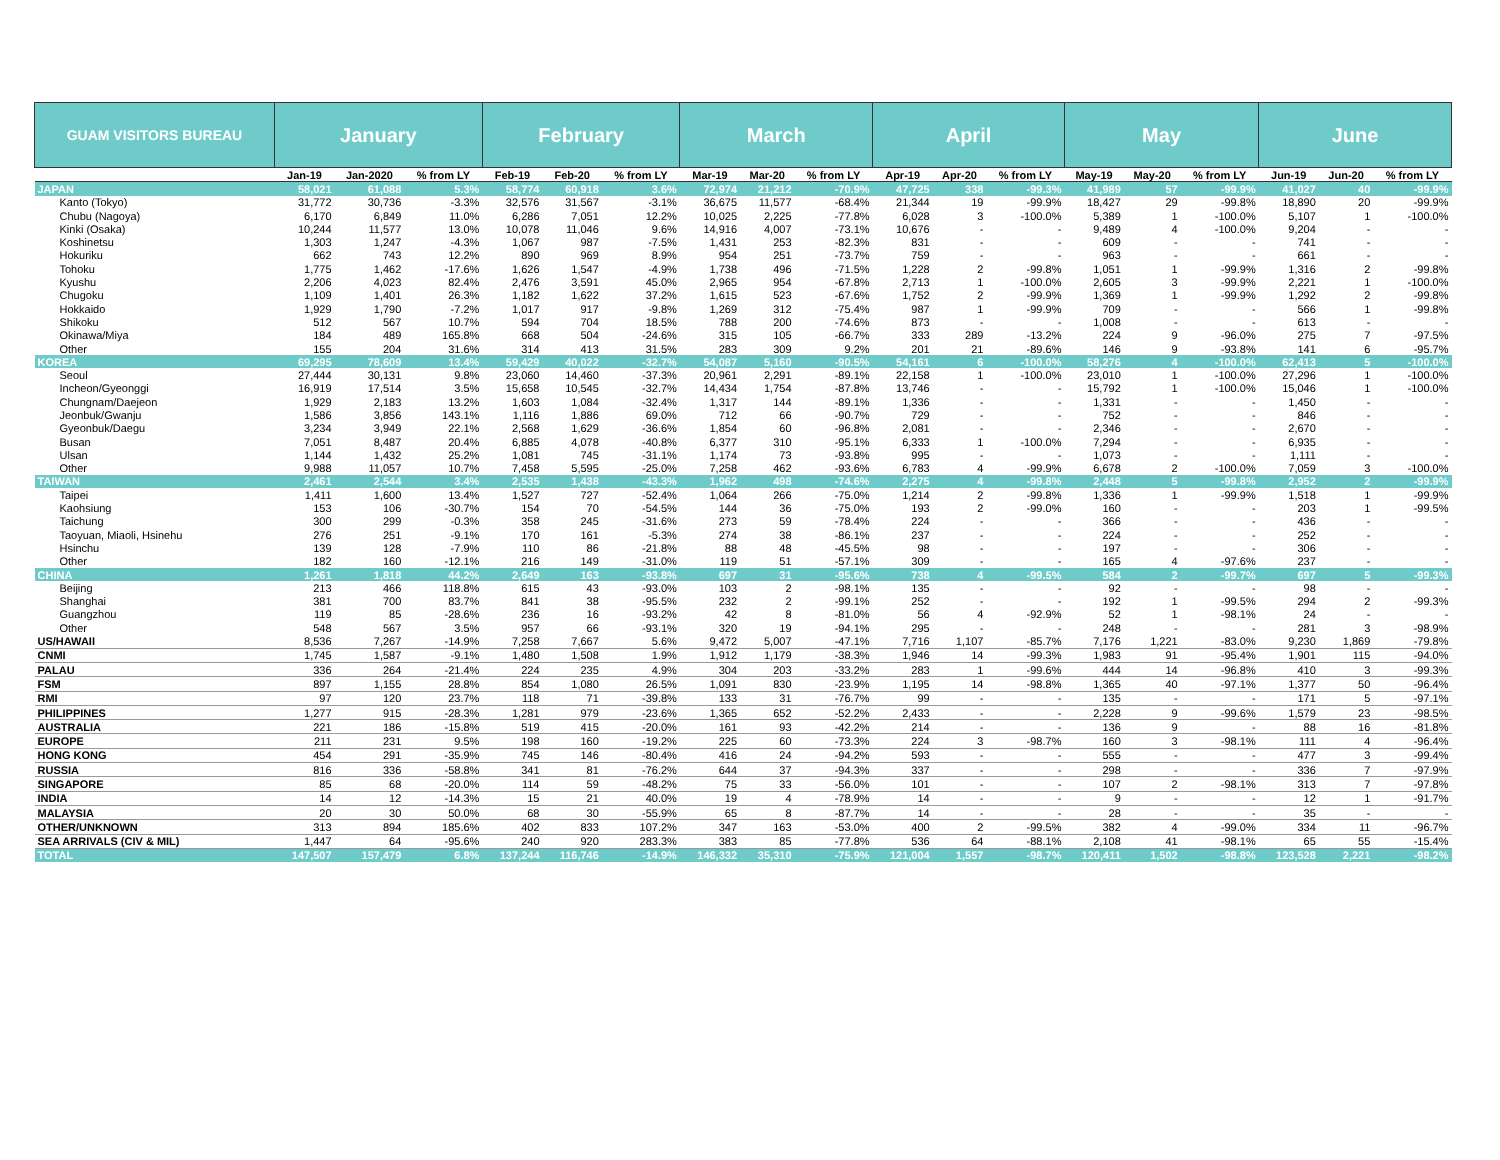| GUAM VISITORS BUREAU | January | | | February | | | March | | | April | | | May | | | June | | |
| --- | --- | --- | --- | --- | --- | --- | --- | --- | --- | --- | --- | --- | --- | --- | --- | --- | --- | --- |
| | Jan-19 | Jan-2020 | % from LY | Feb-19 | Feb-20 | % from LY | Mar-19 | Mar-20 | % from LY | Apr-19 | Apr-20 | % from LY | May-19 | May-20 | % from LY | Jun-19 | Jun-20 | % from LY |
| JAPAN | 58,021 | 61,088 | 5.3% | 58,774 | 60,918 | 3.6% | 72,974 | 21,212 | -70.9% | 47,725 | 338 | -99.3% | 41,989 | 57 | -99.9% | 41,027 | 40 | -99.9% |
| Kanto (Tokyo) | 31,772 | 30,736 | -3.3% | 32,576 | 31,567 | -3.1% | 36,675 | 11,577 | -68.4% | 21,344 | 19 | -99.9% | 18,427 | 29 | -99.8% | 18,890 | 20 | -99.9% |
| Chubu (Nagoya) | 6,170 | 6,849 | 11.0% | 6,286 | 7,051 | 12.2% | 10,025 | 2,225 | -77.8% | 6,028 | 3 | -100.0% | 5,389 | 1 | -100.0% | 5,107 | 1 | -100.0% |
| Kinki (Osaka) | 10,244 | 11,577 | 13.0% | 10,078 | 11,046 | 9.6% | 14,916 | 4,007 | -73.1% | 10,676 | - | - | 9,489 | 4 | -100.0% | 9,204 | - | - |
| Koshinetsu | 1,303 | 1,247 | -4.3% | 1,067 | 987 | -7.5% | 1,431 | 253 | -82.3% | 831 | - | - | 609 | - | - | 741 | - | - |
| Hokuriku | 662 | 743 | 12.2% | 890 | 969 | 8.9% | 954 | 251 | -73.7% | 759 | - | - | 963 | - | - | 661 | - | - |
| Tohoku | 1,775 | 1,462 | -17.6% | 1,626 | 1,547 | -4.9% | 1,738 | 496 | -71.5% | 1,228 | 2 | -99.8% | 1,051 | 1 | -99.9% | 1,316 | 2 | -99.8% |
| Kyushu | 2,206 | 4,023 | 82.4% | 2,476 | 3,591 | 45.0% | 2,965 | 954 | -67.8% | 2,713 | 1 | -100.0% | 2,605 | 3 | -99.9% | 2,221 | 1 | -100.0% |
| Chugoku | 1,109 | 1,401 | 26.3% | 1,182 | 1,622 | 37.2% | 1,615 | 523 | -67.6% | 1,752 | 2 | -99.9% | 1,369 | 1 | -99.9% | 1,292 | 2 | -99.8% |
| Hokkaido | 1,929 | 1,790 | -7.2% | 1,017 | 917 | -9.8% | 1,269 | 312 | -75.4% | 987 | 1 | -99.9% | 709 | - | - | 566 | 1 | -99.8% |
| Shikoku | 512 | 567 | 10.7% | 594 | 704 | 18.5% | 788 | 200 | -74.6% | 873 | - | - | 1,008 | - | - | 613 | - | - |
| Okinawa/Miya | 184 | 489 | 165.8% | 668 | 504 | -24.6% | 315 | 105 | -66.7% | 333 | 289 | -13.2% | 224 | 9 | -96.0% | 275 | 7 | -97.5% |
| Other | 155 | 204 | 31.6% | 314 | 413 | 31.5% | 283 | 309 | 9.2% | 201 | 21 | -89.6% | 146 | 9 | -93.8% | 141 | 6 | -95.7% |
| KOREA | 69,295 | 78,609 | 13.4% | 59,429 | 40,022 | -32.7% | 54,087 | 5,160 | -90.5% | 54,161 | 6 | -100.0% | 58,276 | 4 | -100.0% | 62,413 | 5 | -100.0% |
| Seoul | 27,444 | 30,131 | 9.8% | 23,060 | 14,460 | -37.3% | 20,961 | 2,291 | -89.1% | 22,158 | 1 | -100.0% | 23,010 | 1 | -100.0% | 27,296 | 1 | -100.0% |
| Incheon/Gyeonggi | 16,919 | 17,514 | 3.5% | 15,658 | 10,545 | -32.7% | 14,434 | 1,754 | -87.8% | 13,746 | - | - | 15,792 | 1 | -100.0% | 15,046 | 1 | -100.0% |
| Chungnam/Daejeon | 1,929 | 2,183 | 13.2% | 1,603 | 1,084 | -32.4% | 1,317 | 144 | -89.1% | 1,336 | - | - | 1,331 | - | - | 1,450 | - | - |
| Jeonbuk/Gwanju | 1,586 | 3,856 | 143.1% | 1,116 | 1,886 | 69.0% | 712 | 66 | -90.7% | 729 | - | - | 752 | - | - | 846 | - | - |
| Gyeonbuk/Daegu | 3,234 | 3,949 | 22.1% | 2,568 | 1,629 | -36.6% | 1,854 | 60 | -96.8% | 2,081 | - | - | 2,346 | - | - | 2,670 | - | - |
| Busan | 7,051 | 8,487 | 20.4% | 6,885 | 4,078 | -40.8% | 6,377 | 310 | -95.1% | 6,333 | 1 | -100.0% | 7,294 | - | - | 6,935 | - | - |
| Ulsan | 1,144 | 1,432 | 25.2% | 1,081 | 745 | -31.1% | 1,174 | 73 | -93.8% | 995 | - | - | 1,073 | - | - | 1,111 | - | - |
| Other | 9,988 | 11,057 | 10.7% | 7,458 | 5,595 | -25.0% | 7,258 | 462 | -93.6% | 6,783 | 4 | -99.9% | 6,678 | 2 | -100.0% | 7,059 | 3 | -100.0% |
| TAIWAN | 2,461 | 2,544 | 3.4% | 2,535 | 1,438 | -43.3% | 1,962 | 498 | -74.6% | 2,275 | 4 | -99.8% | 2,448 | 5 | -99.8% | 2,952 | 2 | -99.9% |
| Taipei | 1,411 | 1,600 | 13.4% | 1,527 | 727 | -52.4% | 1,064 | 266 | -75.0% | 1,214 | 2 | -99.8% | 1,336 | 1 | -99.9% | 1,518 | 1 | -99.9% |
| Kaohsiung | 153 | 106 | -30.7% | 154 | 70 | -54.5% | 144 | 36 | -75.0% | 193 | 2 | -99.0% | 160 | - | - | 203 | 1 | -99.5% |
| Taichung | 300 | 299 | -0.3% | 358 | 245 | -31.6% | 273 | 59 | -78.4% | 224 | - | - | 366 | - | - | 436 | - | - |
| Taoyuan, Miaoli, Hsinehu | 276 | 251 | -9.1% | 170 | 161 | -5.3% | 274 | 38 | -86.1% | 237 | - | - | 224 | - | - | 252 | - | - |
| Hsinchu | 139 | 128 | -7.9% | 110 | 86 | -21.8% | 88 | 48 | -45.5% | 98 | - | - | 197 | - | - | 306 | - | - |
| Other | 182 | 160 | -12.1% | 216 | 149 | -31.0% | 119 | 51 | -57.1% | 309 | - | - | 165 | 4 | -97.6% | 237 | - | - |
| CHINA | 1,261 | 1,818 | 44.2% | 2,649 | 163 | -93.8% | 697 | 31 | -95.6% | 738 | 4 | -99.5% | 584 | 2 | -99.7% | 697 | 5 | -99.3% |
| Beijing | 213 | 466 | 118.8% | 615 | 43 | -93.0% | 103 | 2 | -98.1% | 135 | - | - | 92 | - | - | 98 | - | - |
| Shanghai | 381 | 700 | 83.7% | 841 | 38 | -95.5% | 232 | 2 | -99.1% | 252 | - | - | 192 | 1 | -99.5% | 294 | 2 | -99.3% |
| Guangzhou | 119 | 85 | -28.6% | 236 | 16 | -93.2% | 42 | 8 | -81.0% | 56 | 4 | -92.9% | 52 | 1 | -98.1% | 24 | - | - |
| Other | 548 | 567 | 3.5% | 957 | 66 | -93.1% | 320 | 19 | -94.1% | 295 | - | - | 248 | - | - | 281 | 3 | -98.9% |
| US/HAWAII | 8,536 | 7,267 | -14.9% | 7,258 | 7,667 | 5.6% | 9,472 | 5,007 | -47.1% | 7,716 | 1,107 | -85.7% | 7,176 | 1,221 | -83.0% | 9,230 | 1,869 | -79.8% |
| CNMI | 1,745 | 1,587 | -9.1% | 1,480 | 1,508 | 1.9% | 1,912 | 1,179 | -38.3% | 1,946 | 14 | -99.3% | 1,983 | 91 | -95.4% | 1,901 | 115 | -94.0% |
| PALAU | 336 | 264 | -21.4% | 224 | 235 | 4.9% | 304 | 203 | -33.2% | 283 | 1 | -99.6% | 444 | 14 | -96.8% | 410 | 3 | -99.3% |
| FSM | 897 | 1,155 | 28.8% | 854 | 1,080 | 26.5% | 1,091 | 830 | -23.9% | 1,195 | 14 | -98.8% | 1,365 | 40 | -97.1% | 1,377 | 50 | -96.4% |
| RMI | 97 | 120 | 23.7% | 118 | 71 | -39.8% | 133 | 31 | -76.7% | 99 | - | - | 135 | - | - | 171 | 5 | -97.1% |
| PHILIPPINES | 1,277 | 915 | -28.3% | 1,281 | 979 | -23.6% | 1,365 | 652 | -52.2% | 2,433 | - | - | 2,228 | 9 | -99.6% | 1,579 | 23 | -98.5% |
| AUSTRALIA | 221 | 186 | -15.8% | 519 | 415 | -20.0% | 161 | 93 | -42.2% | 214 | - | - | 136 | 9 | - | 88 | 16 | -81.8% |
| EUROPE | 211 | 231 | 9.5% | 198 | 160 | -19.2% | 225 | 60 | -73.3% | 224 | 3 | -98.7% | 160 | 3 | -98.1% | 111 | 4 | -96.4% |
| HONG KONG | 454 | 291 | -35.9% | 745 | 146 | -80.4% | 416 | 24 | -94.2% | 593 | - | - | 555 | - | - | 477 | 3 | -99.4% |
| RUSSIA | 816 | 336 | -58.8% | 341 | 81 | -76.2% | 644 | 37 | -94.3% | 337 | - | - | 298 | - | - | 336 | 7 | -97.9% |
| SINGAPORE | 85 | 68 | -20.0% | 114 | 59 | -48.2% | 75 | 33 | -56.0% | 101 | - | - | 107 | 2 | -98.1% | 313 | 7 | -97.8% |
| INDIA | 14 | 12 | -14.3% | 15 | 21 | 40.0% | 19 | 4 | -78.9% | 14 | - | - | 9 | - | - | 12 | 1 | -91.7% |
| MALAYSIA | 20 | 30 | 50.0% | 68 | 30 | -55.9% | 65 | 8 | -87.7% | 14 | - | - | 28 | - | - | 35 | - | - |
| OTHER/UNKNOWN | 313 | 894 | 185.6% | 402 | 833 | 107.2% | 347 | 163 | -53.0% | 400 | 2 | -99.5% | 382 | 4 | -99.0% | 334 | 11 | -96.7% |
| SEA ARRIVALS (CIV & MIL) | 1,447 | 64 | -95.6% | 240 | 920 | 283.3% | 383 | 85 | -77.8% | 536 | 64 | -88.1% | 2,108 | 41 | -98.1% | 65 | 55 | -15.4% |
| TOTAL | 147,507 | 157,479 | 6.8% | 137,244 | 116,746 | -14.9% | 146,332 | 35,310 | -75.9% | 121,004 | 1,557 | -98.7% | 120,411 | 1,502 | -98.8% | 123,528 | 2,221 | -98.2% |